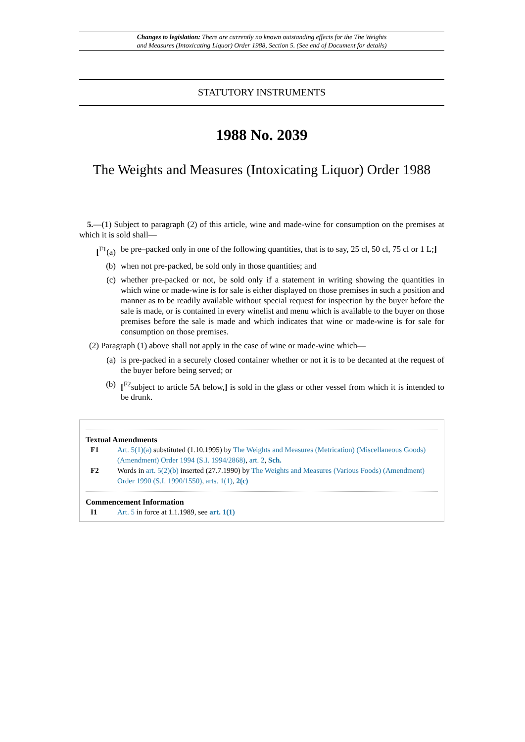Changes to legislation: There are currently no known outstanding effects for the The Weights
and Measures (Intoxicating Liquor) Order 1988, Section 5. (See end of Document for details)
STATUTORY INSTRUMENTS
1988 No. 2039
The Weights and Measures (Intoxicating Liquor) Order 1988
5.—(1) Subject to paragraph (2) of this article, wine and made-wine for consumption on the premises at which it is sold shall—
[<sup>F1</sup>(a) be pre–packed only in one of the following quantities, that is to say, 25 cl, 50 cl, 75 cl or 1 L;]
(b) when not pre-packed, be sold only in those quantities; and
(c) whether pre-packed or not, be sold only if a statement in writing showing the quantities in which wine or made-wine is for sale is either displayed on those premises in such a position and manner as to be readily available without special request for inspection by the buyer before the sale is made, or is contained in every winelist and menu which is available to the buyer on those premises before the sale is made and which indicates that wine or made-wine is for sale for consumption on those premises.
(2) Paragraph (1) above shall not apply in the case of wine or made-wine which—
(a) is pre-packed in a securely closed container whether or not it is to be decanted at the request of the buyer before being served; or
(b) [<sup>F2</sup>subject to article 5A below,] is sold in the glass or other vessel from which it is intended to be drunk.
Textual Amendments
F1 Art. 5(1)(a) substituted (1.10.1995) by The Weights and Measures (Metrication) (Miscellaneous Goods) (Amendment) Order 1994 (S.I. 1994/2868), art. 2, Sch.
F2 Words in art. 5(2)(b) inserted (27.7.1990) by The Weights and Measures (Various Foods) (Amendment) Order 1990 (S.I. 1990/1550), arts. 1(1), 2(c)
Commencement Information
I1 Art. 5 in force at 1.1.1989, see art. 1(1)